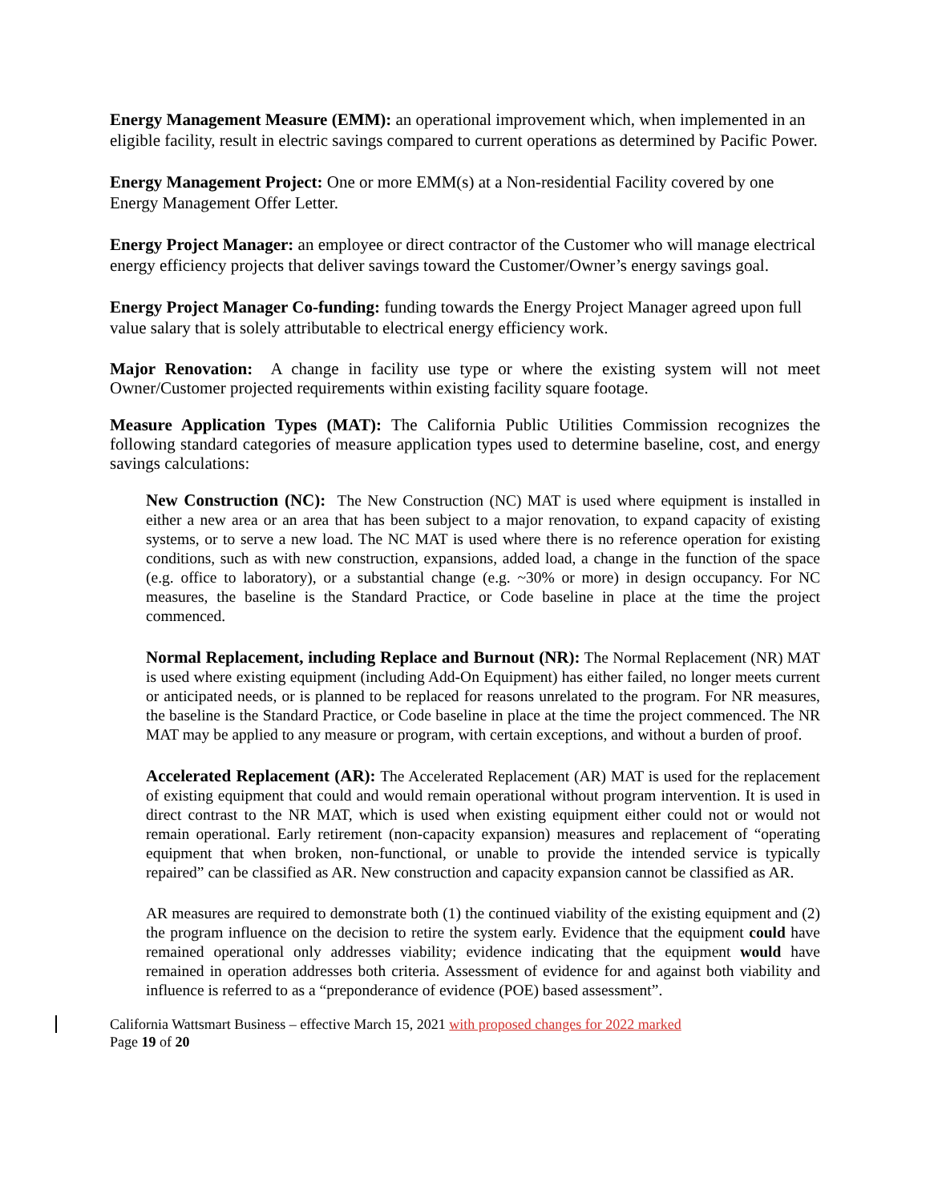Energy Management Measure (EMM): an operational improvement which, when implemented in an eligible facility, result in electric savings compared to current operations as determined by Pacific Power.
Energy Management Project: One or more EMM(s) at a Non-residential Facility covered by one Energy Management Offer Letter.
Energy Project Manager: an employee or direct contractor of the Customer who will manage electrical energy efficiency projects that deliver savings toward the Customer/Owner’s energy savings goal.
Energy Project Manager Co-funding: funding towards the Energy Project Manager agreed upon full value salary that is solely attributable to electrical energy efficiency work.
Major Renovation: A change in facility use type or where the existing system will not meet Owner/Customer projected requirements within existing facility square footage.
Measure Application Types (MAT): The California Public Utilities Commission recognizes the following standard categories of measure application types used to determine baseline, cost, and energy savings calculations:
New Construction (NC): The New Construction (NC) MAT is used where equipment is installed in either a new area or an area that has been subject to a major renovation, to expand capacity of existing systems, or to serve a new load. The NC MAT is used where there is no reference operation for existing conditions, such as with new construction, expansions, added load, a change in the function of the space (e.g. office to laboratory), or a substantial change (e.g. ~30% or more) in design occupancy. For NC measures, the baseline is the Standard Practice, or Code baseline in place at the time the project commenced.
Normal Replacement, including Replace and Burnout (NR): The Normal Replacement (NR) MAT is used where existing equipment (including Add-On Equipment) has either failed, no longer meets current or anticipated needs, or is planned to be replaced for reasons unrelated to the program. For NR measures, the baseline is the Standard Practice, or Code baseline in place at the time the project commenced. The NR MAT may be applied to any measure or program, with certain exceptions, and without a burden of proof.
Accelerated Replacement (AR): The Accelerated Replacement (AR) MAT is used for the replacement of existing equipment that could and would remain operational without program intervention. It is used in direct contrast to the NR MAT, which is used when existing equipment either could not or would not remain operational. Early retirement (non-capacity expansion) measures and replacement of “operating equipment that when broken, non-functional, or unable to provide the intended service is typically repaired” can be classified as AR. New construction and capacity expansion cannot be classified as AR.
AR measures are required to demonstrate both (1) the continued viability of the existing equipment and (2) the program influence on the decision to retire the system early. Evidence that the equipment could have remained operational only addresses viability; evidence indicating that the equipment would have remained in operation addresses both criteria. Assessment of evidence for and against both viability and influence is referred to as a “preponderance of evidence (POE) based assessment”.
California Wattsmart Business – effective March 15, 2021 with proposed changes for 2022 marked
Page 19 of 20